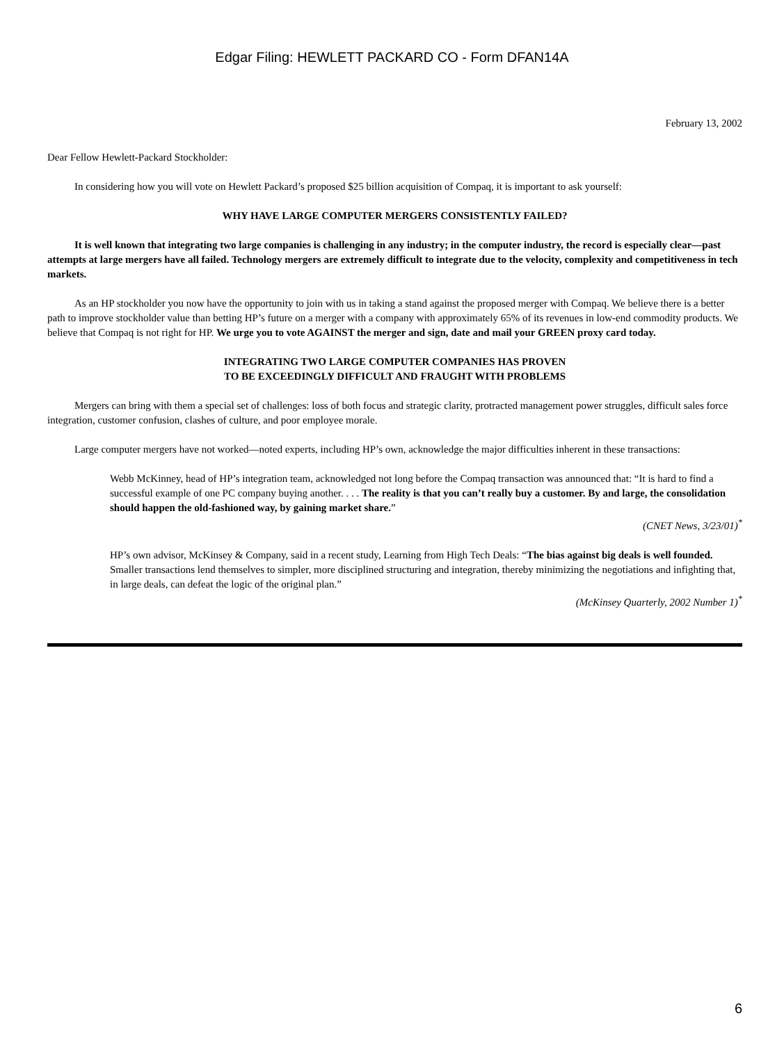Edgar Filing: HEWLETT PACKARD CO - Form DFAN14A
February 13, 2002
Dear Fellow Hewlett-Packard Stockholder:
In considering how you will vote on Hewlett Packard’s proposed $25 billion acquisition of Compaq, it is important to ask yourself:
WHY HAVE LARGE COMPUTER MERGERS CONSISTENTLY FAILED?
It is well known that integrating two large companies is challenging in any industry; in the computer industry, the record is especially clear—past attempts at large mergers have all failed. Technology mergers are extremely difficult to integrate due to the velocity, complexity and competitiveness in tech markets.
As an HP stockholder you now have the opportunity to join with us in taking a stand against the proposed merger with Compaq. We believe there is a better path to improve stockholder value than betting HP’s future on a merger with a company with approximately 65% of its revenues in low-end commodity products. We believe that Compaq is not right for HP. We urge you to vote AGAINST the merger and sign, date and mail your GREEN proxy card today.
INTEGRATING TWO LARGE COMPUTER COMPANIES HAS PROVEN
TO BE EXCEEDINGLY DIFFICULT AND FRAUGHT WITH PROBLEMS
Mergers can bring with them a special set of challenges: loss of both focus and strategic clarity, protracted management power struggles, difficult sales force integration, customer confusion, clashes of culture, and poor employee morale.
Large computer mergers have not worked—noted experts, including HP’s own, acknowledge the major difficulties inherent in these transactions:
Webb McKinney, head of HP’s integration team, acknowledged not long before the Compaq transaction was announced that: “It is hard to find a successful example of one PC company buying another. . . . The reality is that you can’t really buy a customer. By and large, the consolidation should happen the old-fashioned way, by gaining market share.”
(CNET News, 3/23/01)<sup>*</sup>
HP’s own advisor, McKinsey & Company, said in a recent study, Learning from High Tech Deals: “The bias against big deals is well founded. Smaller transactions lend themselves to simpler, more disciplined structuring and integration, thereby minimizing the negotiations and infighting that, in large deals, can defeat the logic of the original plan.”
(McKinsey Quarterly, 2002 Number 1)<sup>*</sup>
6